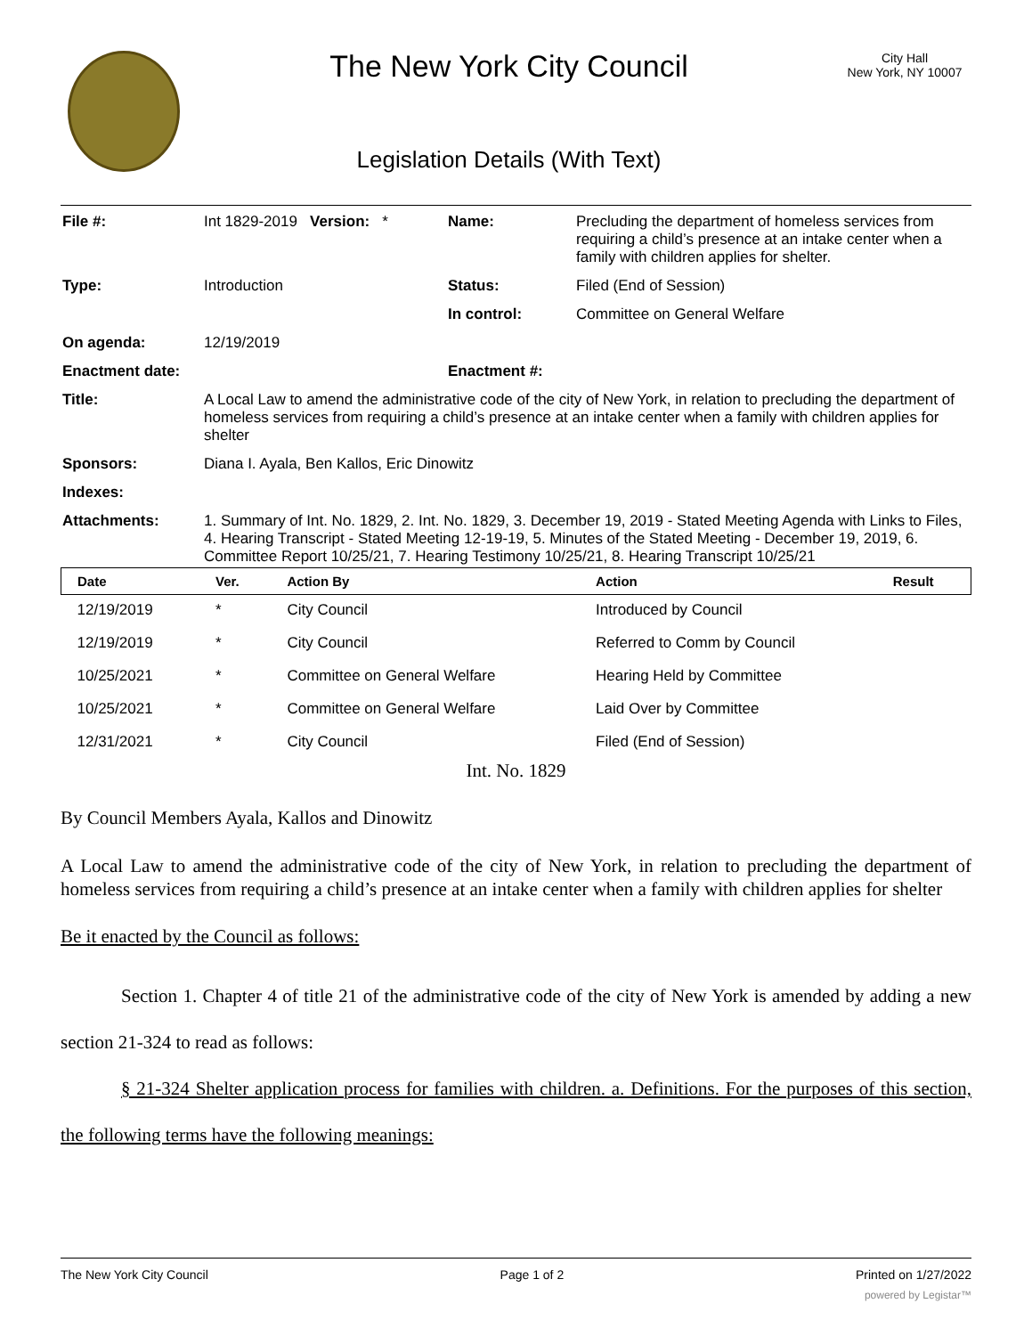The New York City Council
Legislation Details (With Text)
City Hall
New York, NY 10007
| File #: | Int 1829-2019 Version: * | Name: | Precluding the department of homeless services from requiring a child’s presence at an intake center when a family with children applies for shelter. |
| Type: | Introduction | Status: | Filed (End of Session) |
| | | In control: | Committee on General Welfare |
| On agenda: | 12/19/2019 | | |
| Enactment date: | | Enactment #: | |
| Title: | A Local Law to amend the administrative code of the city of New York, in relation to precluding the department of homeless services from requiring a child’s presence at an intake center when a family with children applies for shelter | | |
| Sponsors: | Diana I. Ayala, Ben Kallos, Eric Dinowitz | | |
| Indexes: | | | |
| Attachments: | 1. Summary of Int. No. 1829, 2. Int. No. 1829, 3. December 19, 2019 - Stated Meeting Agenda with Links to Files, 4. Hearing Transcript - Stated Meeting 12-19-19, 5. Minutes of the Stated Meeting - December 19, 2019, 6. Committee Report 10/25/21, 7. Hearing Testimony 10/25/21, 8. Hearing Transcript 10/25/21 | | |
| Date | Ver. | Action By | Action | Result |
| --- | --- | --- | --- | --- |
| 12/19/2019 | * | City Council | Introduced by Council | |
| 12/19/2019 | * | City Council | Referred to Comm by Council | |
| 10/25/2021 | * | Committee on General Welfare | Hearing Held by Committee | |
| 10/25/2021 | * | Committee on General Welfare | Laid Over by Committee | |
| 12/31/2021 | * | City Council | Filed (End of Session) | |
Int. No. 1829
By Council Members Ayala, Kallos and Dinowitz
A Local Law to amend the administrative code of the city of New York, in relation to precluding the department of homeless services from requiring a child’s presence at an intake center when a family with children applies for shelter
Be it enacted by the Council as follows:
Section 1. Chapter 4 of title 21 of the administrative code of the city of New York is amended by adding a new section 21-324 to read as follows:
§ 21-324 Shelter application process for families with children. a. Definitions. For the purposes of this section, the following terms have the following meanings:
The New York City Council Page 1 of 2 Printed on 1/27/2022
powered by Legistar™